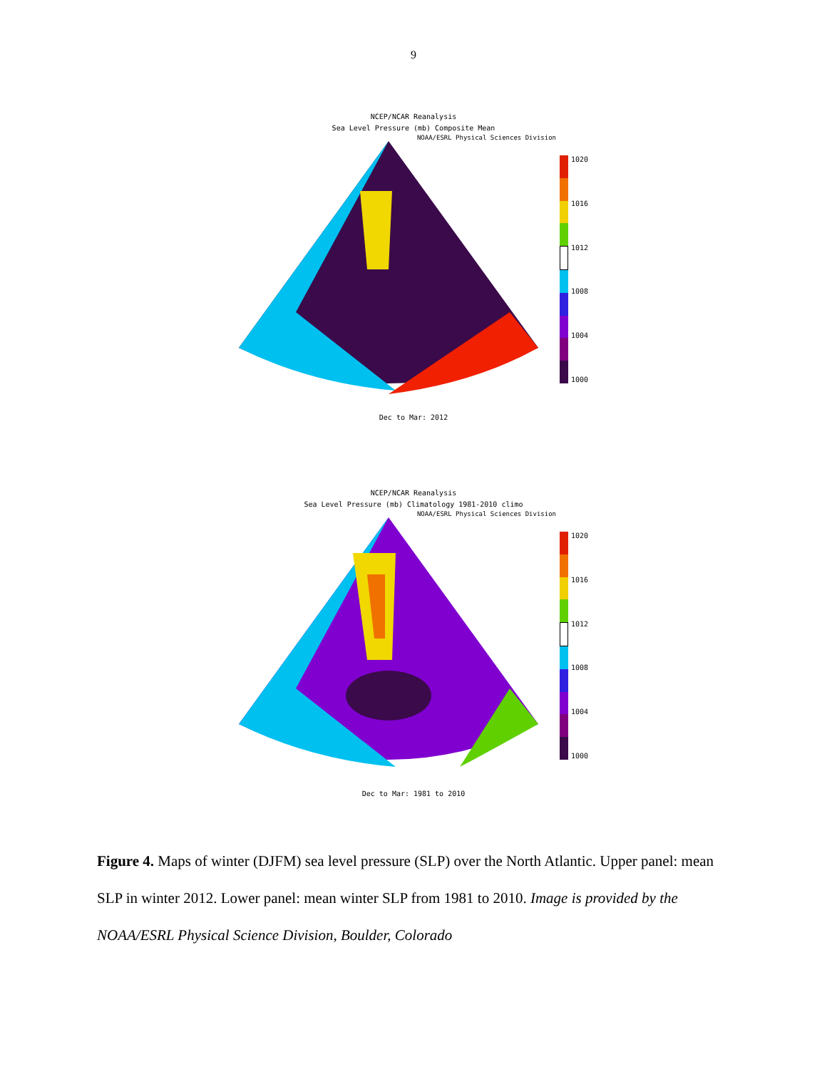9
NCEP/NCAR Reanalysis
Sea Level Pressure (mb) Composite Mean
NOAA/ESRL Physical Sciences Division
1020
1016
1012
1008
1004
1000
Dec to Mar: 2012
NCEP/NCAR Reanalysis
Sea Level Pressure (mb) Climatology 1981-2010 climo
NOAA/ESRL Physical Sciences Division
1020
1016
1012
1008
1004
1000
Dec to Mar: 1981 to 2010
Figure 4. Maps of winter (DJFM) sea level pressure (SLP) over the North Atlantic. Upper panel: mean SLP in winter 2012. Lower panel: mean winter SLP from 1981 to 2010. Image is provided by the NOAA/ESRL Physical Science Division, Boulder, Colorado